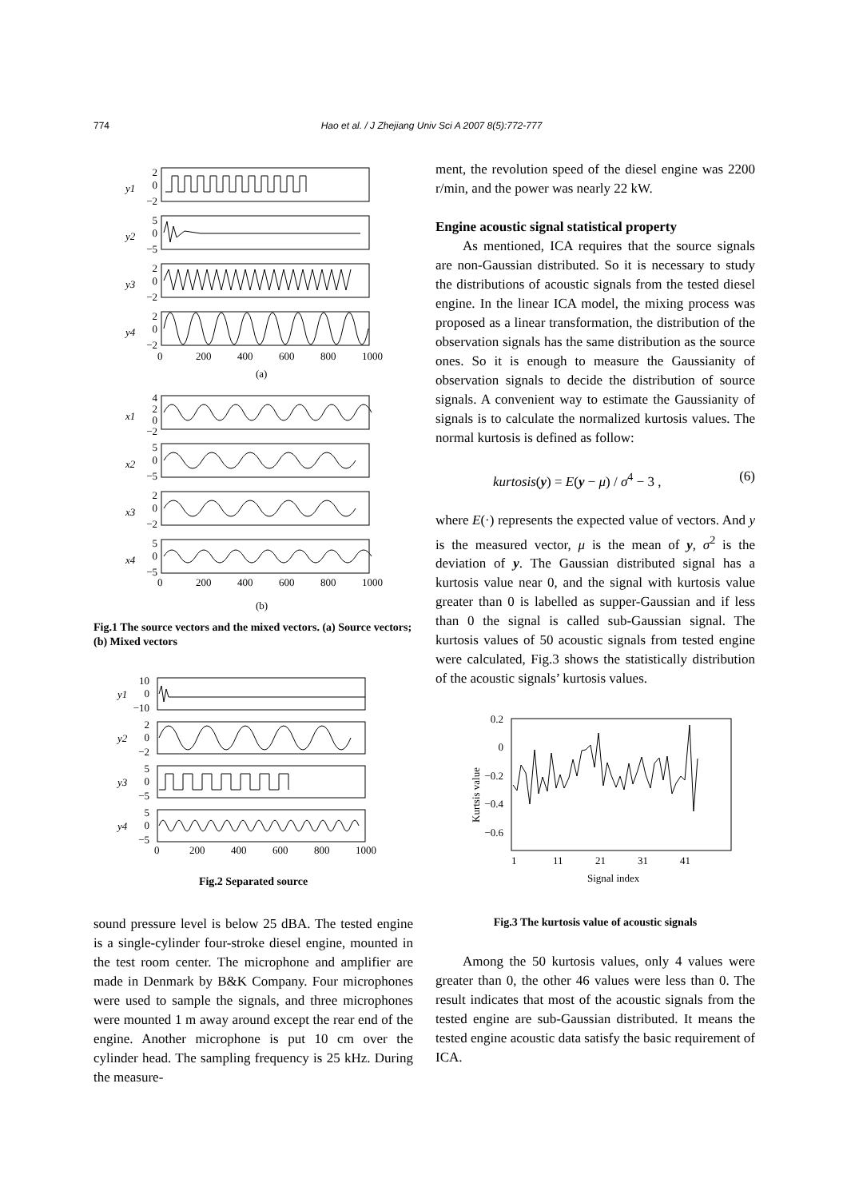774 Hao et al. / J Zhejiang Univ Sci A 2007 8(5):772-777
2
0
−2
5
0
−5
2
0
−2
2
0
−2
4
2
0
−2
5
0
−5
2
0
−2
5
0
−5
y1
y2
y3
y4
x1
x2
x3
x4
0
200
400
600
800
1000
(a)
0
200
400
600
800
1000
(b)
Fig.1 The source vectors and the mixed vectors. (a) Source vectors; (b) Mixed vectors
10
0
−10
2
0
−2
5
0
−5
5
0
−5
y1
y2
y3
y4
0
200
400
600
800
1000
Fig.2 Separated source
sound pressure level is below 25 dBA. The tested engine is a single-cylinder four-stroke diesel engine, mounted in the test room center. The microphone and amplifier are made in Denmark by B&K Company. Four microphones were used to sample the signals, and three microphones were mounted 1 m away around except the rear end of the engine. Another microphone is put 10 cm over the cylinder head. The sampling frequency is 25 kHz. During the measure-
ment, the revolution speed of the diesel engine was 2200 r/min, and the power was nearly 22 kW.
Engine acoustic signal statistical property
As mentioned, ICA requires that the source signals are non-Gaussian distributed. So it is necessary to study the distributions of acoustic signals from the tested diesel engine. In the linear ICA model, the mixing process was proposed as a linear transformation, the distribution of the observation signals has the same distribution as the source ones. So it is enough to measure the Gaussianity of observation signals to decide the distribution of source signals. A convenient way to estimate the Gaussianity of signals is to calculate the normalized kurtosis values. The normal kurtosis is defined as follow:
kurtosis(y) = E(y − μ) / σ<sup>4</sup> − 3 , (6)
where E(·) represents the expected value of vectors. And y is the measured vector, μ is the mean of y, σ<sup>2</sup> is the deviation of y. The Gaussian distributed signal has a kurtosis value near 0, and the signal with kurtosis value greater than 0 is labelled as supper-Gaussian and if less than 0 the signal is called sub-Gaussian signal. The kurtosis values of 50 acoustic signals from tested engine were calculated, Fig.3 shows the statistically distribution of the acoustic signals’ kurtosis values.
0.2
0
−0.2
−0.4
−0.6
1
11
21
31
41
Signal index
Kurtsis value
Fig.3 The kurtosis value of acoustic signals
Among the 50 kurtosis values, only 4 values were greater than 0, the other 46 values were less than 0. The result indicates that most of the acoustic signals from the tested engine are sub-Gaussian distributed. It means the tested engine acoustic data satisfy the basic requirement of ICA.